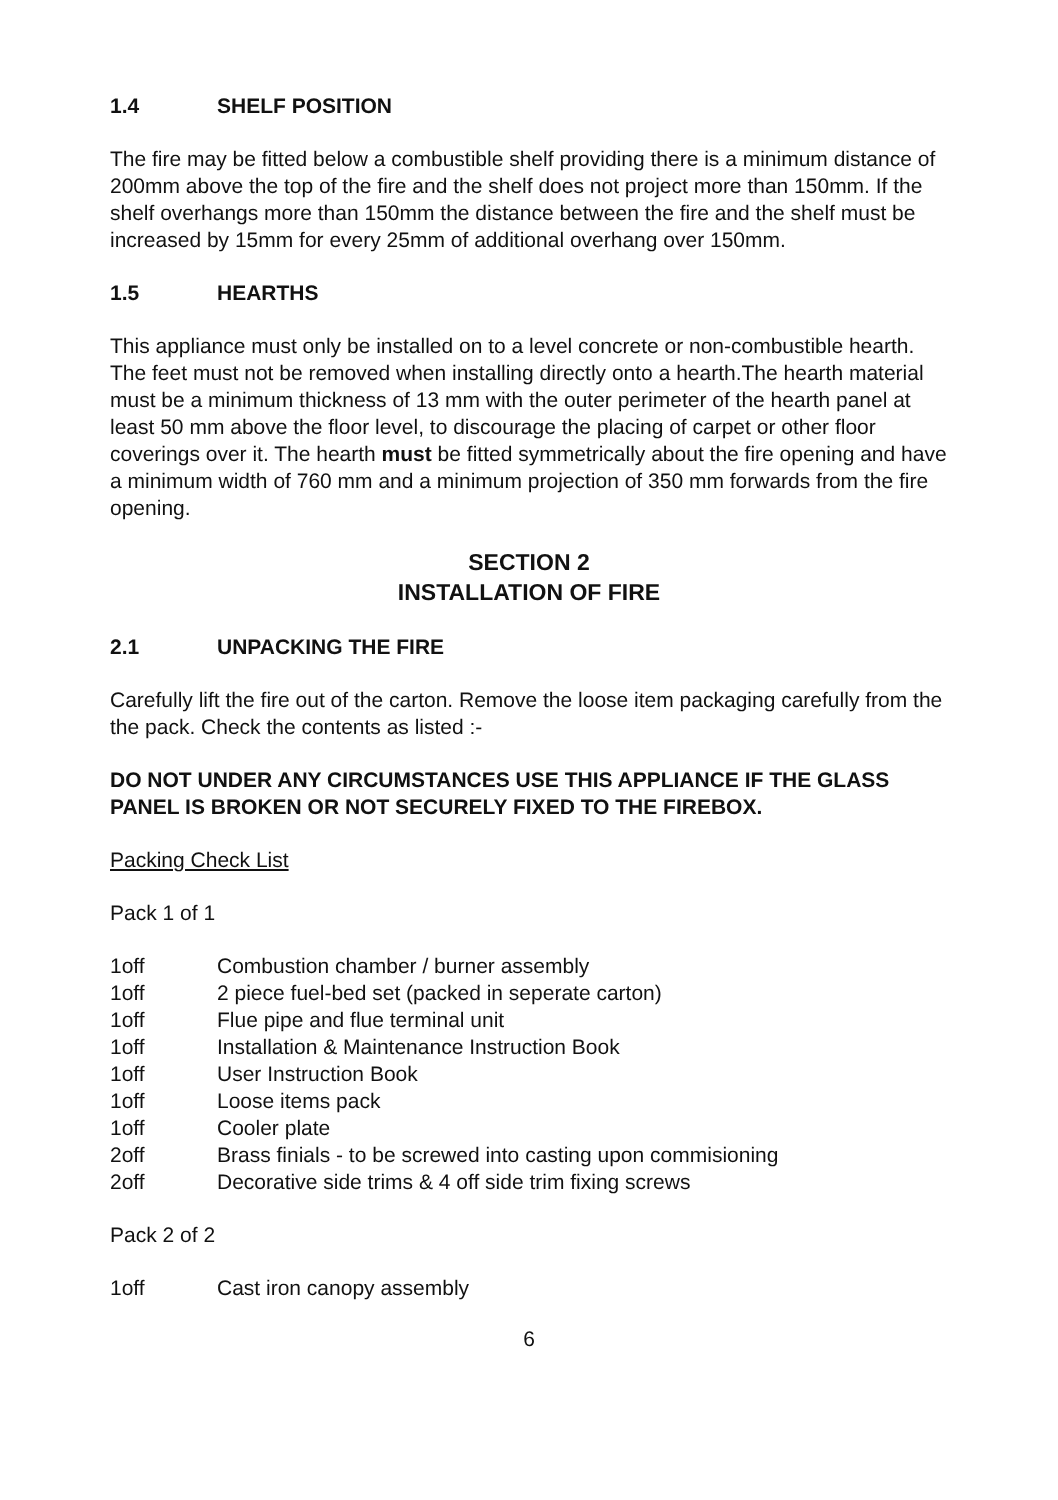1.4 SHELF POSITION
The fire may be fitted below a combustible shelf providing there is a minimum distance of 200mm above the top of the fire and the shelf does not project more than 150mm. If the shelf overhangs more than 150mm the distance between the fire and the shelf must be increased by 15mm for every 25mm of additional overhang over 150mm.
1.5 HEARTHS
This appliance must only be installed on to a level concrete or non-combustible hearth. The feet must not be removed when installing directly onto a hearth.The hearth material must be a minimum thickness of 13 mm with the outer perimeter of the hearth panel at least 50 mm above the floor level, to discourage the placing of carpet or other floor coverings over it. The hearth must be fitted symmetrically about the fire opening and have a minimum width of 760 mm and a minimum projection of 350 mm forwards from the fire opening.
SECTION 2
INSTALLATION OF FIRE
2.1 UNPACKING THE FIRE
Carefully lift the fire out of the carton. Remove the loose item packaging carefully from the the pack. Check the contents as listed :-
DO NOT UNDER ANY CIRCUMSTANCES USE THIS APPLIANCE IF THE GLASS PANEL IS BROKEN OR NOT SECURELY FIXED TO THE FIREBOX.
Packing Check List
Pack 1 of 1
1off Combustion chamber / burner assembly
1off 2 piece fuel-bed set (packed in seperate carton)
1off Flue pipe and flue terminal unit
1off Installation & Maintenance Instruction Book
1off User Instruction Book
1off Loose items pack
1off Cooler plate
2off Brass finials - to be screwed into casting upon commisioning
2off Decorative side trims & 4 off side trim fixing screws
Pack 2 of 2
1off Cast iron canopy assembly
6